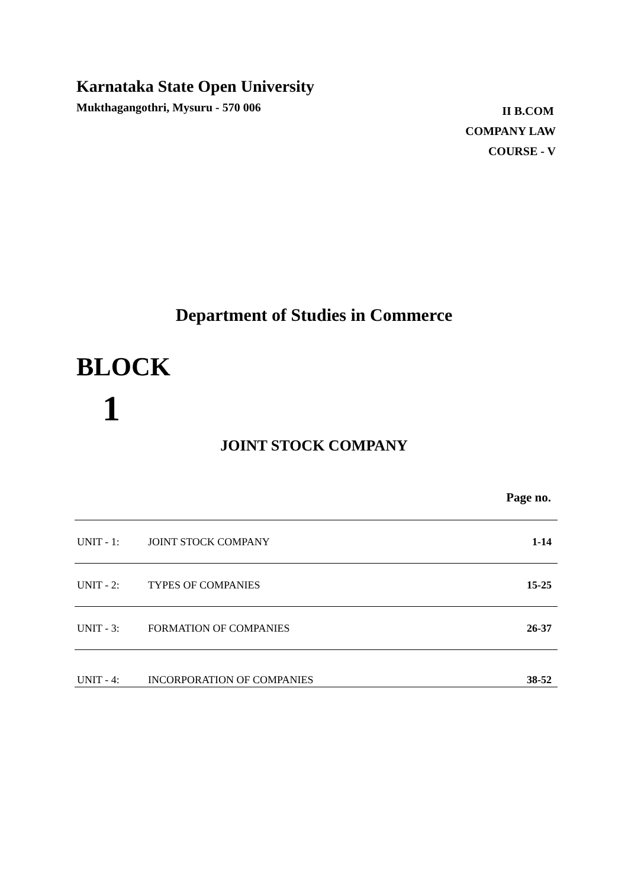Karnataka State Open University
Mukthagangothri, Mysuru - 570 006
II B.COM
COMPANY LAW
COURSE - V
Department of Studies in Commerce
BLOCK
1
JOINT STOCK COMPANY
Page no.
| UNIT - 1: | JOINT STOCK COMPANY | 1-14 |
| UNIT - 2: | TYPES OF COMPANIES | 15-25 |
| UNIT - 3: | FORMATION OF COMPANIES | 26-37 |
| UNIT - 4: | INCORPORATION OF COMPANIES | 38-52 |